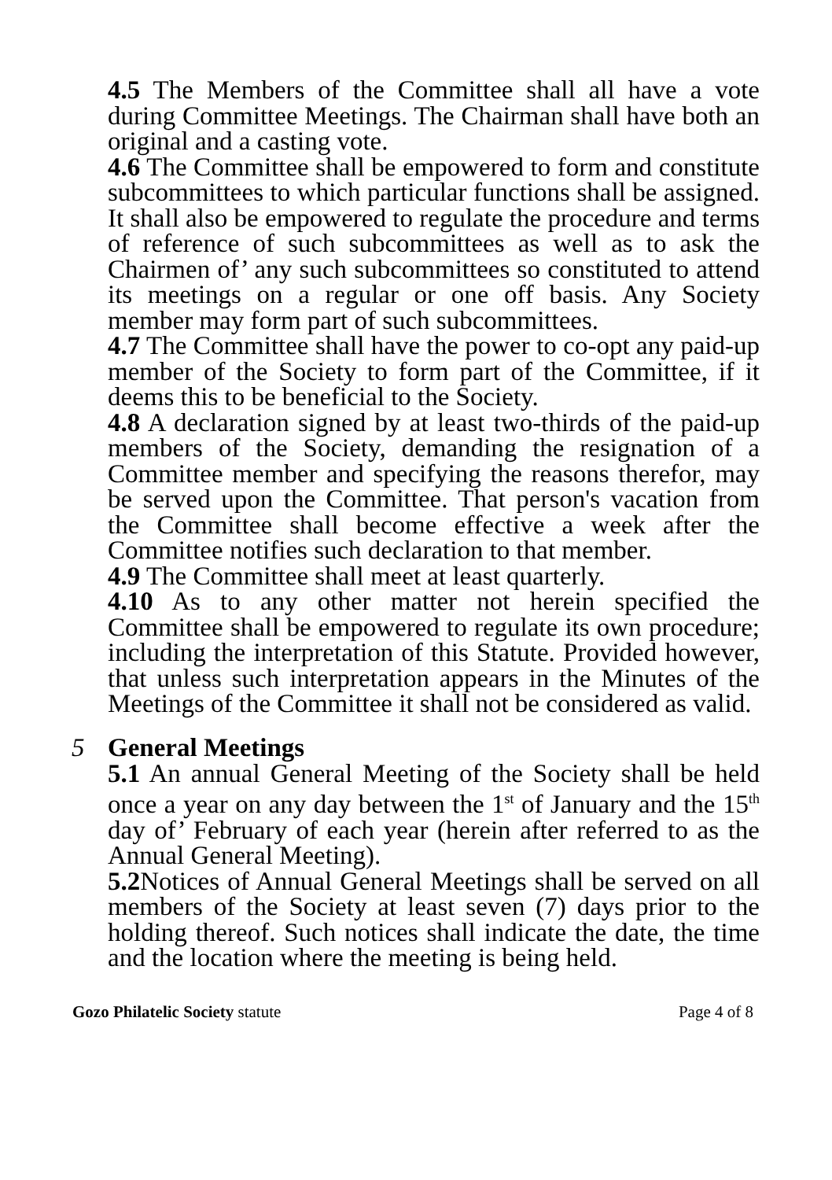4.5 The Members of the Committee shall all have a vote during Committee Meetings. The Chairman shall have both an original and a casting vote.
4.6 The Committee shall be empowered to form and constitute subcommittees to which particular functions shall be assigned. It shall also be empowered to regulate the procedure and terms of reference of such subcommittees as well as to ask the Chairmen of’ any such subcommittees so constituted to attend its meetings on a regular or one off basis. Any Society member may form part of such subcommittees.
4.7 The Committee shall have the power to co-opt any paid-up member of the Society to form part of the Committee, if it deems this to be beneficial to the Society.
4.8 A declaration signed by at least two-thirds of the paid-up members of the Society, demanding the resignation of a Committee member and specifying the reasons therefor, may be served upon the Committee. That person's vacation from the Committee shall become effective a week after the Committee notifies such declaration to that member.
4.9 The Committee shall meet at least quarterly.
4.10 As to any other matter not herein specified the Committee shall be empowered to regulate its own procedure; including the interpretation of this Statute. Provided however, that unless such interpretation appears in the Minutes of the Meetings of the Committee it shall not be considered as valid.
5 General Meetings
5.1 An annual General Meeting of the Society shall be held once a year on any day between the 1<sup>st</sup> of January and the 15<sup>th</sup> day of’ February of each year (herein after referred to as the Annual General Meeting).
5.2 Notices of Annual General Meetings shall be served on all members of the Society at least seven (7) days prior to the holding thereof. Such notices shall indicate the date, the time and the location where the meeting is being held.
Gozo Philatelic Society statute Page 4 of 8